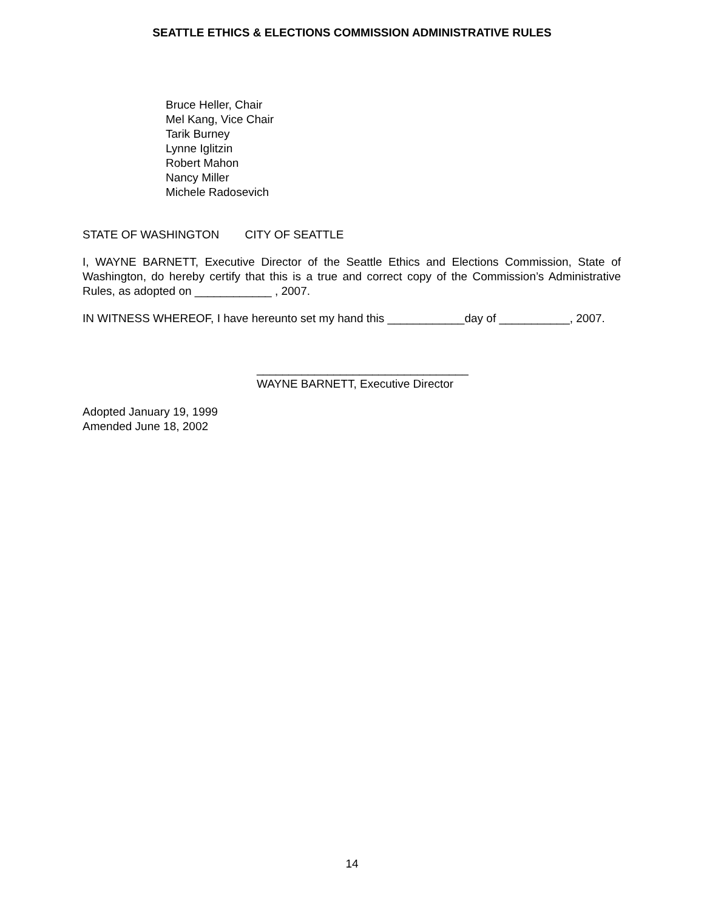SEATTLE ETHICS & ELECTIONS COMMISSION ADMINISTRATIVE RULES
Bruce Heller, Chair
Mel Kang, Vice Chair
Tarik Burney
Lynne Iglitzin
Robert Mahon
Nancy Miller
Michele Radosevich
STATE OF WASHINGTON CITY OF SEATTLE
I, WAYNE BARNETT, Executive Director of the Seattle Ethics and Elections Commission, State of Washington, do hereby certify that this is a true and correct copy of the Commission’s Administrative Rules, as adopted on ____________ , 2007.
IN WITNESS WHEREOF, I have hereunto set my hand this ____________day of ___________, 2007.
_________________________________
WAYNE BARNETT, Executive Director
Adopted January 19, 1999
Amended June 18, 2002
14